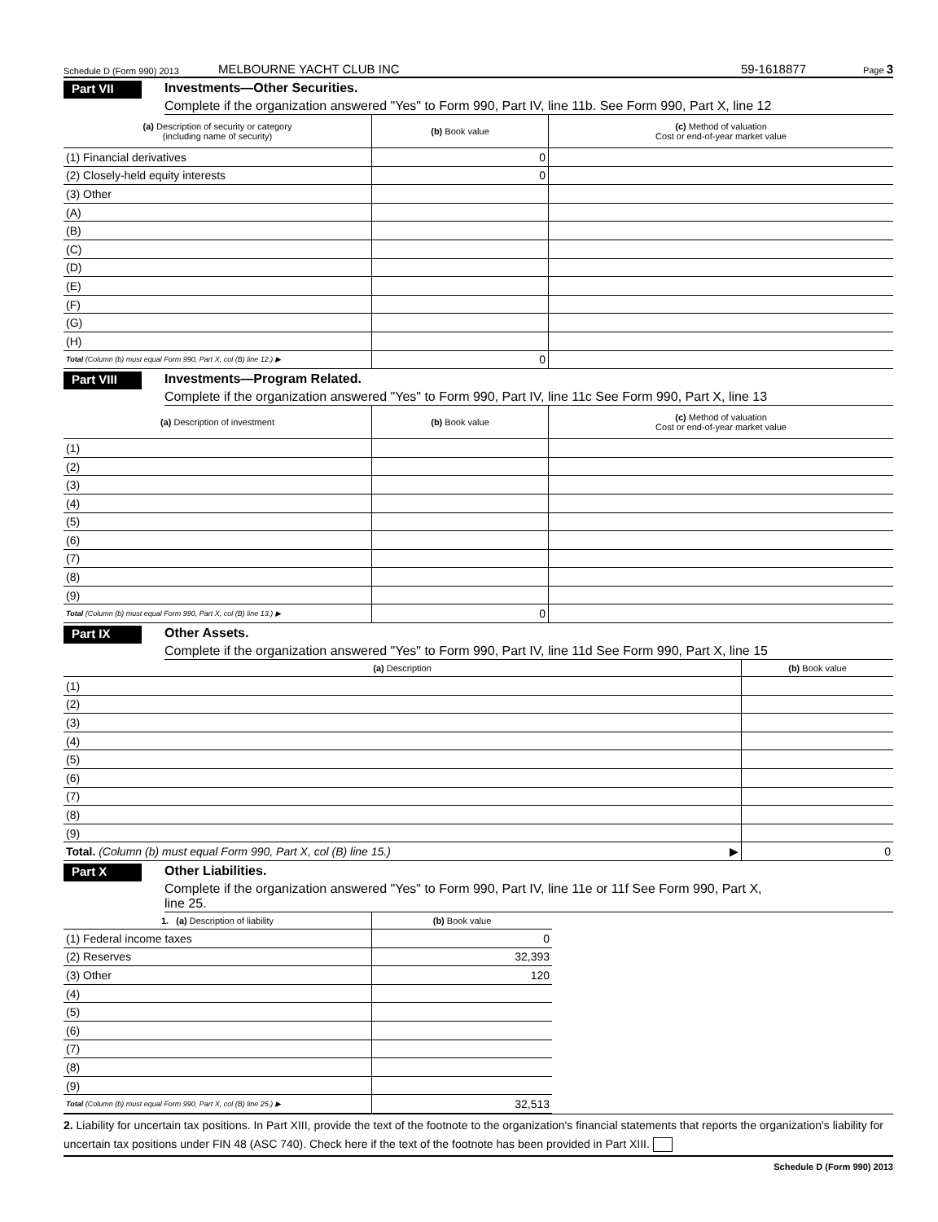Schedule D (Form 990) 2013 MELBOURNE YACHT CLUB INC 59-1618877 Page 3
Part VII Investments—Other Securities.
Complete if the organization answered "Yes" to Form 990, Part IV, line 11b. See Form 990, Part X, line 12
| (a) Description of security or category (including name of security) | (b) Book value | (c) Method of valuation Cost or end-of-year market value |
| --- | --- | --- |
| (1) Financial derivatives | 0 | |
| (2) Closely-held equity interests | 0 | |
| (3) Other | | |
| (A) | | |
| (B) | | |
| (C) | | |
| (D) | | |
| (E) | | |
| (F) | | |
| (G) | | |
| (H) | | |
| Total (Column (b) must equal Form 990, Part X, col (B) line 12.) ▶ | 0 | |
Part VIII Investments—Program Related.
Complete if the organization answered "Yes" to Form 990, Part IV, line 11c See Form 990, Part X, line 13
| (a) Description of investment | (b) Book value | (c) Method of valuation Cost or end-of-year market value |
| --- | --- | --- |
| (1) | | |
| (2) | | |
| (3) | | |
| (4) | | |
| (5) | | |
| (6) | | |
| (7) | | |
| (8) | | |
| (9) | | |
| Total (Column (b) must equal Form 990, Part X, col (B) line 13.) ▶ | 0 | |
Part IX Other Assets.
Complete if the organization answered "Yes" to Form 990, Part IV, line 11d See Form 990, Part X, line 15
| (a) Description | (b) Book value |
| --- | --- |
| (1) | |
| (2) | |
| (3) | |
| (4) | |
| (5) | |
| (6) | |
| (7) | |
| (8) | |
| (9) | |
| Total. (Column (b) must equal Form 990, Part X, col (B) line 15.) ▶ | 0 |
Part X Other Liabilities.
Complete if the organization answered "Yes" to Form 990, Part IV, line 11e or 11f See Form 990, Part X,
line 25.
| 1. (a) Description of liability | (b) Book value |
| --- | --- |
| (1) Federal income taxes | 0 |
| (2) Reserves | 32,393 |
| (3) Other | 120 |
| (4) | |
| (5) | |
| (6) | |
| (7) | |
| (8) | |
| (9) | |
| Total (Column (b) must equal Form 990, Part X, col (B) line 25.) ▶ | 32,513 |
2. Liability for uncertain tax positions. In Part XIII, provide the text of the footnote to the organization's financial statements that reports the organization's liability for uncertain tax positions under FIN 48 (ASC 740). Check here if the text of the footnote has been provided in Part XIII.
Schedule D (Form 990) 2013